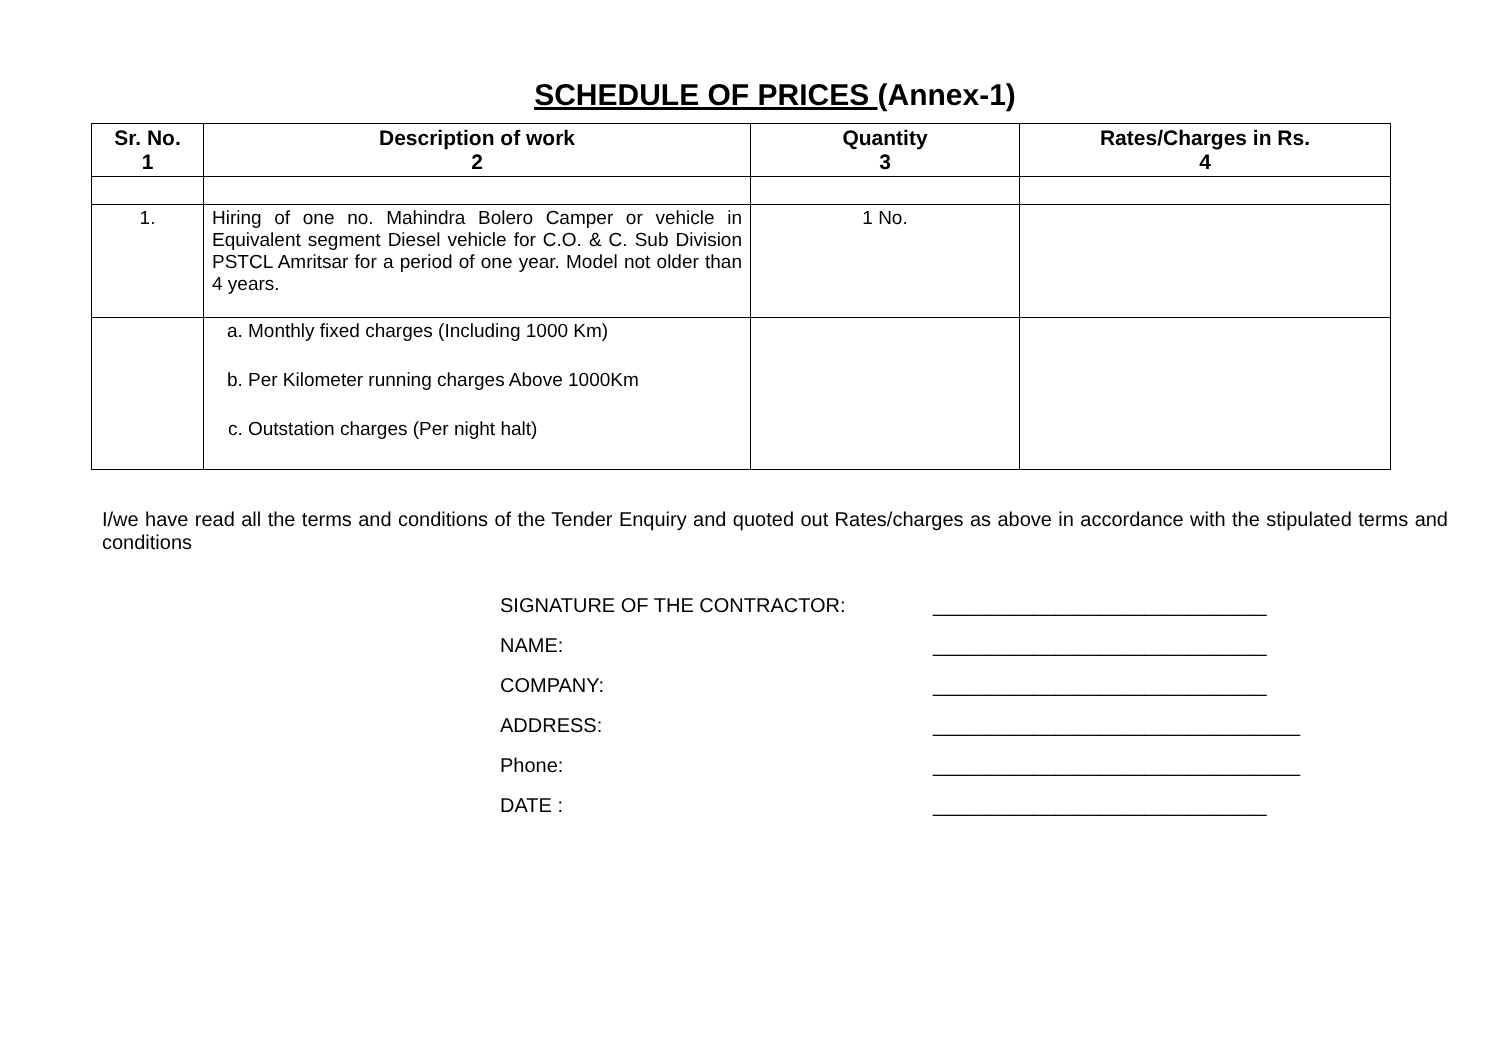SCHEDULE OF PRICES (Annex-1)
| Sr. No. 1 | Description of work 2 | Quantity 3 | Rates/Charges in Rs. 4 |
| --- | --- | --- | --- |
| 1. | Hiring of one no. Mahindra Bolero Camper or vehicle in Equivalent segment Diesel vehicle for C.O. & C. Sub Division PSTCL Amritsar for a period of one year. Model not older than 4 years. | 1 No. | |
| | a. Monthly fixed charges (Including 1000 Km) b. Per Kilometer running charges Above 1000Km c. Outstation charges (Per night halt) | | |
I/we have read all the terms and conditions of the Tender Enquiry and quoted out Rates/charges as above in accordance with the stipulated terms and conditions
SIGNATURE OF THE CONTRACTOR: ______________________________
NAME: ______________________________
COMPANY: ______________________________
ADDRESS: _________________________________
Phone: _________________________________
DATE : ______________________________